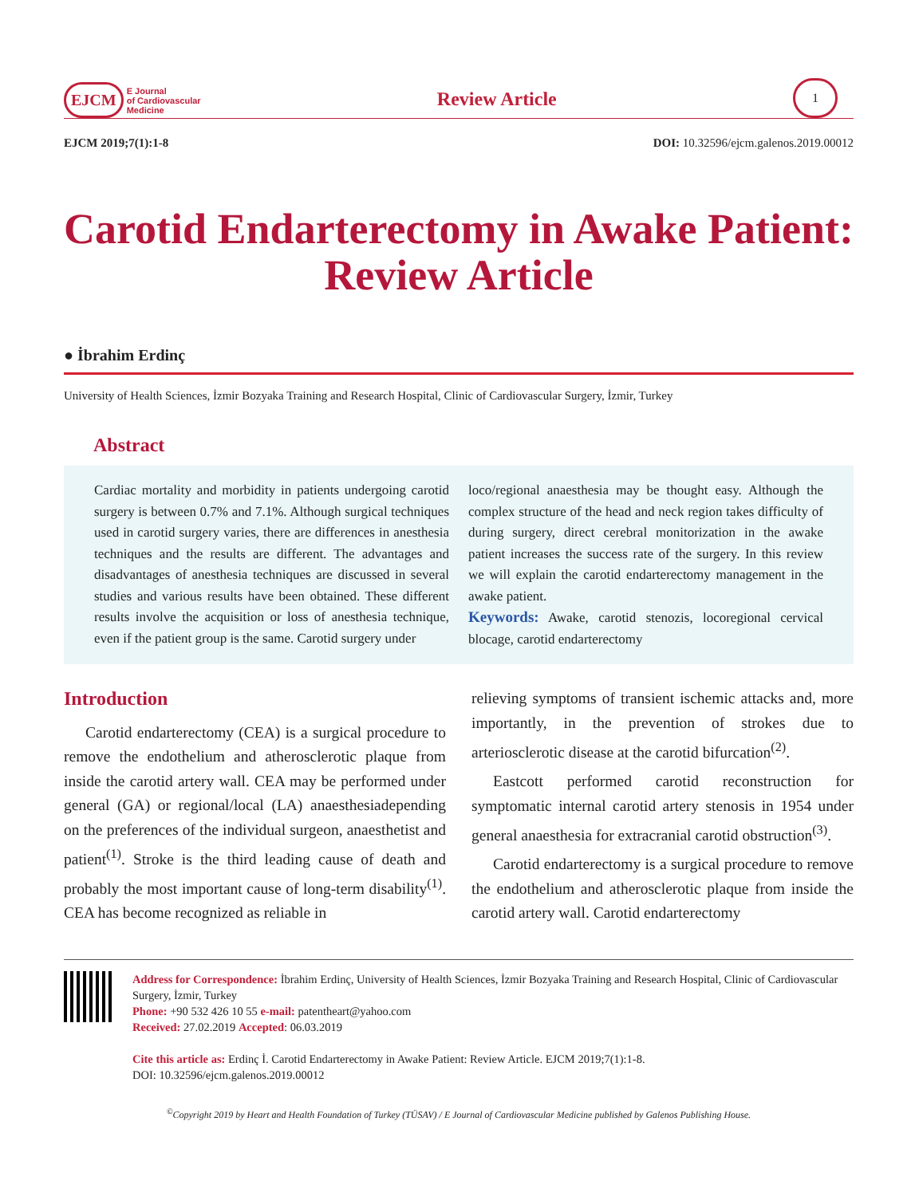EJCM E Journal
of Cardiovascular
Medicine
Review Article
1
EJCM 2019;7(1):1-8 DOI: 10.32596/ejcm.galenos.2019.00012
Carotid Endarterectomy in Awake Patient: Review Article
● İbrahim Erdinç
University of Health Sciences, İzmir Bozyaka Training and Research Hospital, Clinic of Cardiovascular Surgery, İzmir, Turkey
Abstract
Cardiac mortality and morbidity in patients undergoing carotid surgery is between 0.7% and 7.1%. Although surgical techniques used in carotid surgery varies, there are differences in anesthesia techniques and the results are different. The advantages and disadvantages of anesthesia techniques are discussed in several studies and various results have been obtained. These different results involve the acquisition or loss of anesthesia technique, even if the patient group is the same. Carotid surgery under
loco/regional anaesthesia may be thought easy. Although the complex structure of the head and neck region takes difficulty of during surgery, direct cerebral monitorization in the awake patient increases the success rate of the surgery. In this review we will explain the carotid endarterectomy management in the awake patient.
Keywords: Awake, carotid stenozis, locoregional cervical blocage, carotid endarterectomy
Introduction
Carotid endarterectomy (CEA) is a surgical procedure to remove the endothelium and atherosclerotic plaque from inside the carotid artery wall. CEA may be performed under general (GA) or regional/local (LA) anaesthesiadepending on the preferences of the individual surgeon, anaesthetist and patient<sup>(1)</sup>. Stroke is the third leading cause of death and probably the most important cause of long-term disability<sup>(1)</sup>. CEA has become recognized as reliable in
relieving symptoms of transient ischemic attacks and, more importantly, in the prevention of strokes due to arteriosclerotic disease at the carotid bifurcation<sup>(2)</sup>.
Eastcott performed carotid reconstruction for symptomatic internal carotid artery stenosis in 1954 under general anaesthesia for extracranial carotid obstruction<sup>(3)</sup>.
Carotid endarterectomy is a surgical procedure to remove the endothelium and atherosclerotic plaque from inside the carotid artery wall. Carotid endarterectomy
Address for Correspondence: İbrahim Erdinç, University of Health Sciences, İzmir Bozyaka Training and Research Hospital, Clinic of Cardiovascular Surgery, İzmir, Turkey
Phone: +90 532 426 10 55 e-mail: patentheart@yahoo.com
Received: 27.02.2019 Accepted: 06.03.2019
Cite this article as: Erdinç İ. Carotid Endarterectomy in Awake Patient: Review Article. EJCM 2019;7(1):1-8.
DOI: 10.32596/ejcm.galenos.2019.00012
<sup>©</sup>Copyright 2019 by Heart and Health Foundation of Turkey (TÜSAV) / E Journal of Cardiovascular Medicine published by Galenos Publishing House.